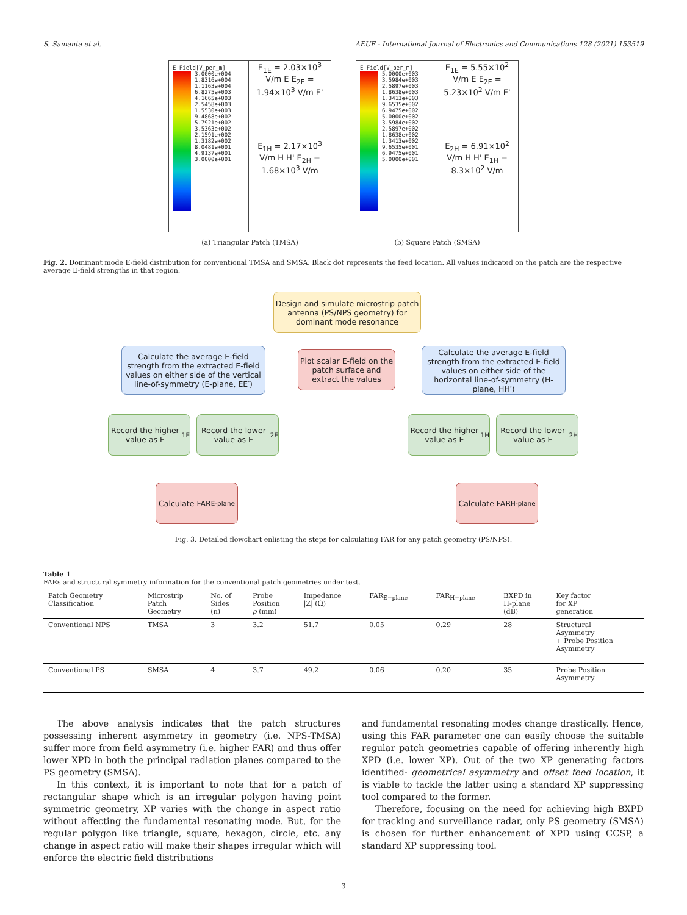S. Samanta et al. AEUE - International Journal of Electronics and Communications 128 (2021) 153519
E Field[V_per_m]
3.0000e+004
1.8316e+004
1.1163e+004
6.8275e+003
4.1665e+003
2.5458e+003
1.5530e+003
9.4868e+002
5.7921e+002
3.5363e+002
2.1591e+002
1.3182e+002
8.0481e+001
4.9137e+001
3.0000e+001
E<sub>1E</sub> = 2.03×10<sup>3</sup> V/m E E<sub>2E</sub> = 1.94×10<sup>3</sup> V/m E'
E<sub>1H</sub> = 2.17×10<sup>3</sup> V/m H H' E<sub>2H</sub> = 1.68×10<sup>3</sup> V/m
(a) Triangular Patch (TMSA)
E Field[V_per_m]
5.0000e+003
3.5984e+003
2.5897e+003
1.8638e+003
1.3413e+003
9.6535e+002
6.9475e+002
5.0000e+002
3.5984e+002
2.5897e+002
1.8638e+002
1.3413e+002
9.6535e+001
6.9475e+001
5.0000e+001
E<sub>1E</sub> = 5.55×10<sup>2</sup> V/m E E<sub>2E</sub> = 5.23×10<sup>2</sup> V/m E'
E<sub>2H</sub> = 6.91×10<sup>2</sup> V/m H H' E<sub>1H</sub> = 8.3×10<sup>2</sup> V/m
(b) Square Patch (SMSA)
Fig. 2. Dominant mode E-field distribution for conventional TMSA and SMSA. Black dot represents the feed location. All values indicated on the patch are the respective average E-field strengths in that region.
Design and simulate microstrip patch antenna (PS/NPS geometry) for dominant mode resonance
Calculate the average E-field strength from the extracted E-field values on either side of the vertical line-of-symmetry (E-plane, EE′)
Plot scalar E-field on the patch surface and extract the values
Calculate the average E-field strength from the extracted E-field values on either side of the horizontal line-of-symmetry (H-plane, HH′)
Record the higher value as E<sub>1E</sub>
Record the lower value as E<sub>2E</sub>
Record the higher value as E<sub>1H</sub>
Record the lower value as E<sub>2H</sub>
Calculate FAR<sub>E-plane</sub>
Calculate FAR<sub>H-plane</sub>
Fig. 3. Detailed flowchart enlisting the steps for calculating FAR for any patch geometry (PS/NPS).
Table 1
FARs and structural symmetry information for the conventional patch geometries under test.
| Patch Geometry Classification | Microstrip Patch Geometry | No. of Sides (n) | Probe Position ρ (mm) | Impedance /Z/ (Ω) | FAR<sub>E−plane</sub> | FAR<sub>H−plane</sub> | BXPD in H-plane (dB) | Key factor for XP generation |
| --- | --- | --- | --- | --- | --- | --- | --- | --- |
| Conventional NPS | TMSA | 3 | 3.2 | 51.7 | 0.05 | 0.29 | 28 | Structural Asymmetry + Probe Position Asymmetry |
| Conventional PS | SMSA | 4 | 3.7 | 49.2 | 0.06 | 0.20 | 35 | Probe Position Asymmetry |
The above analysis indicates that the patch structures possessing inherent asymmetry in geometry (i.e. NPS-TMSA) suffer more from field asymmetry (i.e. higher FAR) and thus offer lower XPD in both the principal radiation planes compared to the PS geometry (SMSA).
In this context, it is important to note that for a patch of rectangular shape which is an irregular polygon having point symmetric geometry, XP varies with the change in aspect ratio without affecting the fundamental resonating mode. But, for the regular polygon like triangle, square, hexagon, circle, etc. any change in aspect ratio will make their shapes irregular which will enforce the electric field distributions
and fundamental resonating modes change drastically. Hence, using this FAR parameter one can easily choose the suitable regular patch geometries capable of offering inherently high XPD (i.e. lower XP). Out of the two XP generating factors identified- geometrical asymmetry and offset feed location, it is viable to tackle the latter using a standard XP suppressing tool compared to the former.
Therefore, focusing on the need for achieving high BXPD for tracking and surveillance radar, only PS geometry (SMSA) is chosen for further enhancement of XPD using CCSP, a standard XP suppressing tool.
3